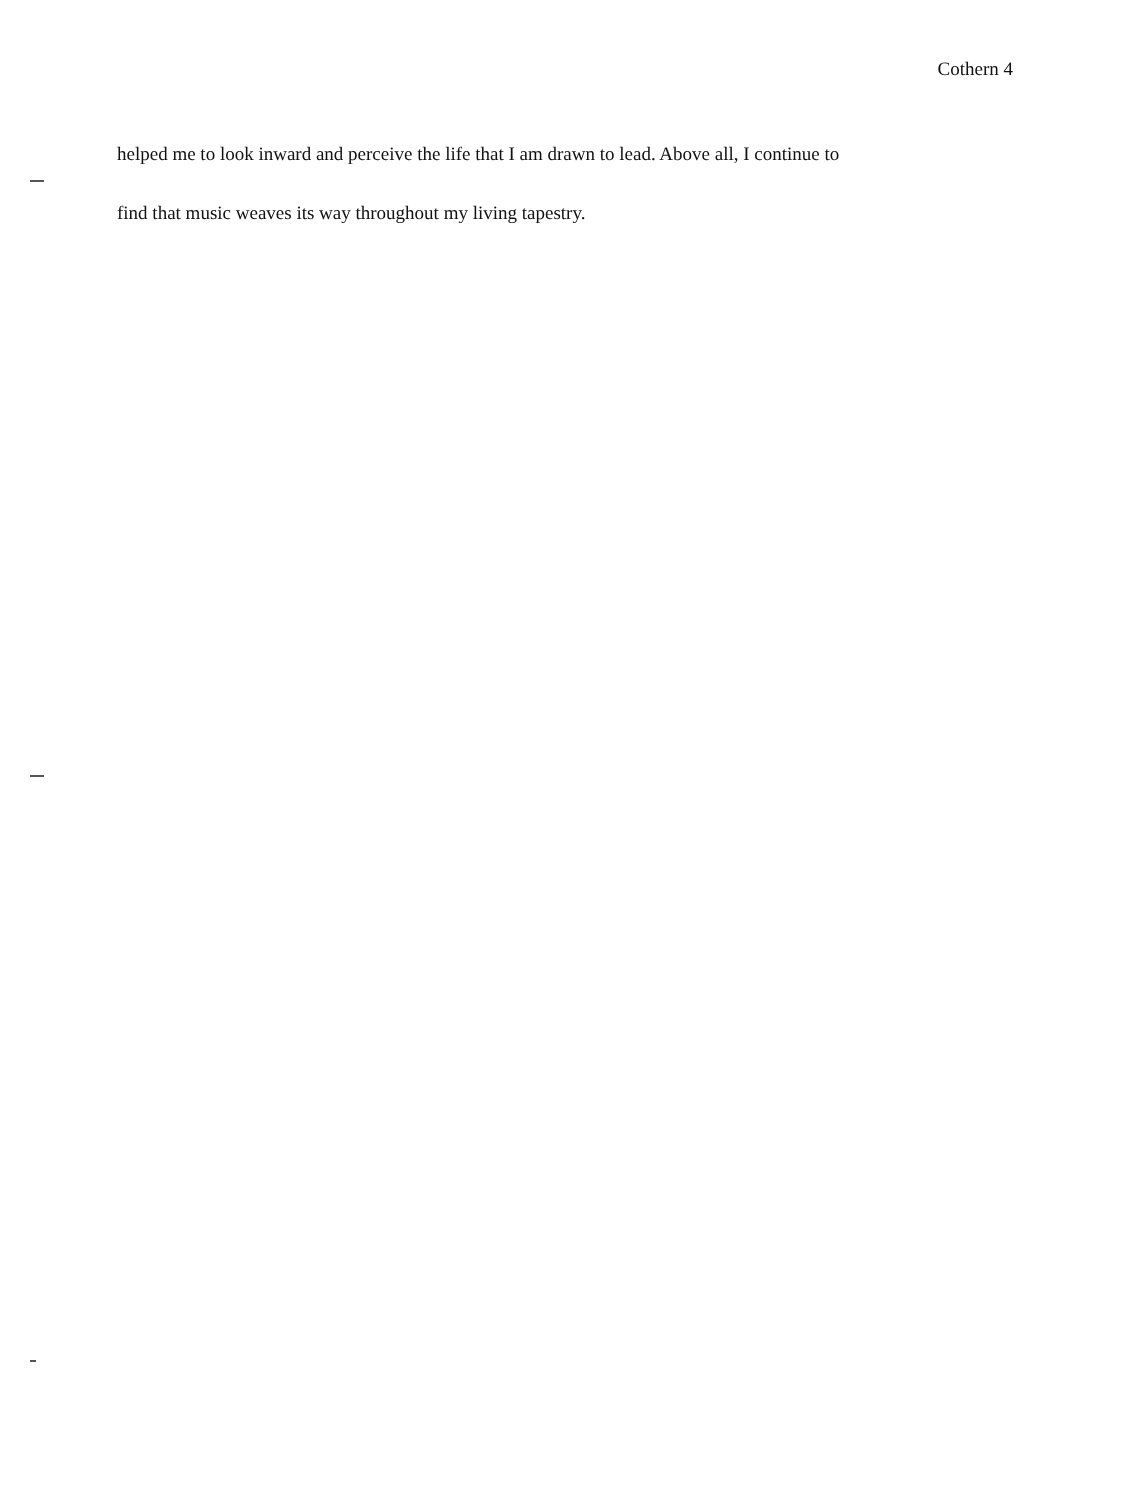Cothern 4
helped me to look inward and perceive the life that I am drawn to lead. Above all, I continue to
find that music weaves its way throughout my living tapestry.